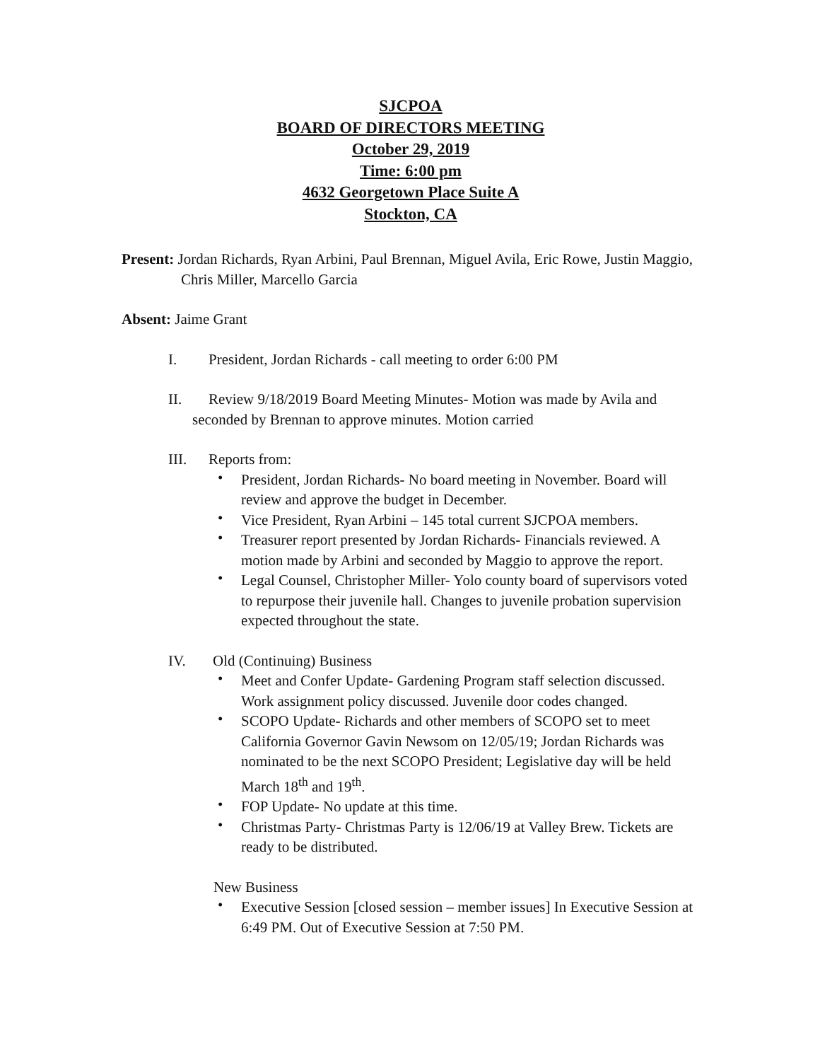SJCPOA
BOARD OF DIRECTORS MEETING
October 29, 2019
Time: 6:00 pm
4632 Georgetown Place Suite A
Stockton, CA
Present: Jordan Richards, Ryan Arbini, Paul Brennan, Miguel Avila, Eric Rowe, Justin Maggio, Chris Miller, Marcello Garcia
Absent: Jaime Grant
I. President, Jordan Richards - call meeting to order 6:00 PM
II. Review 9/18/2019 Board Meeting Minutes- Motion was made by Avila and
seconded by Brennan to approve minutes. Motion carried
III. Reports from:
• President, Jordan Richards- No board meeting in November. Board will review and approve the budget in December.
• Vice President, Ryan Arbini – 145 total current SJCPOA members.
• Treasurer report presented by Jordan Richards- Financials reviewed. A motion made by Arbini and seconded by Maggio to approve the report.
• Legal Counsel, Christopher Miller- Yolo county board of supervisors voted to repurpose their juvenile hall. Changes to juvenile probation supervision expected throughout the state.
IV. Old (Continuing) Business
• Meet and Confer Update- Gardening Program staff selection discussed. Work assignment policy discussed. Juvenile door codes changed.
• SCOPO Update- Richards and other members of SCOPO set to meet California Governor Gavin Newsom on 12/05/19; Jordan Richards was nominated to be the next SCOPO President; Legislative day will be held March 18<sup>th</sup> and 19<sup>th</sup>.
• FOP Update- No update at this time.
• Christmas Party- Christmas Party is 12/06/19 at Valley Brew. Tickets are ready to be distributed.
New Business
• Executive Session [closed session – member issues] In Executive Session at 6:49 PM. Out of Executive Session at 7:50 PM.